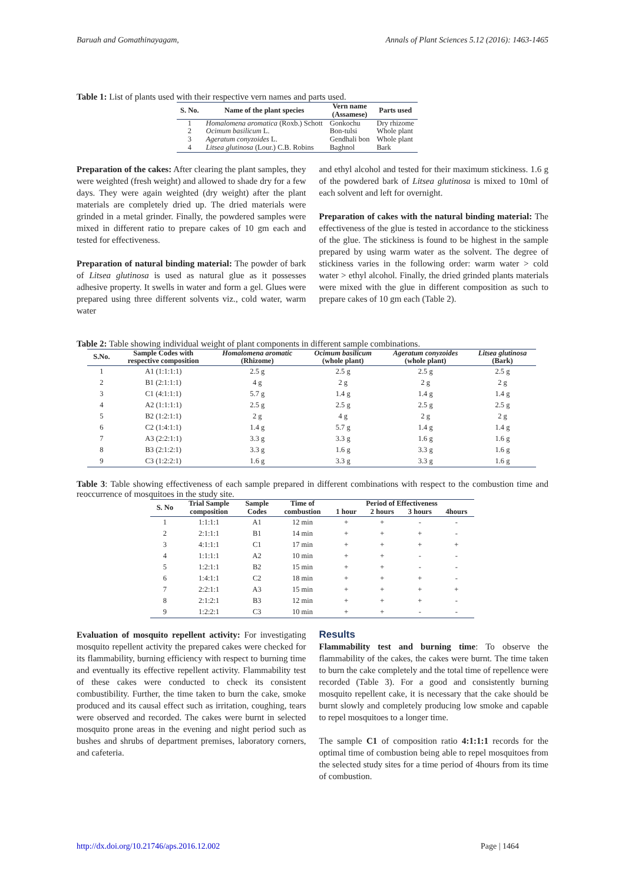Baruah and Gomathinayagam, Annals of Plant Sciences 5.12 (2016): 1463-1465
Table 1: List of plants used with their respective vern names and parts used.
| S. No. | Name of the plant species | Vern name (Assamese) | Parts used |
| --- | --- | --- | --- |
| 1 | Homalomena aromatica (Roxb.) Schott | Gonkochu | Dry rhizome |
| 2 | Ocimum basilicum L. | Bon-tulsi | Whole plant |
| 3 | Ageratum conyzoides L. | Gendhali bon | Whole plant |
| 4 | Litsea glutinosa (Lour.) C.B. Robins | Baghnol | Bark |
Preparation of the cakes: After clearing the plant samples, they were weighted (fresh weight) and allowed to shade dry for a few days. They were again weighted (dry weight) after the plant materials are completely dried up. The dried materials were grinded in a metal grinder. Finally, the powdered samples were mixed in different ratio to prepare cakes of 10 gm each and tested for effectiveness.
Preparation of natural binding material: The powder of bark of Litsea glutinosa is used as natural glue as it possesses adhesive property. It swells in water and form a gel. Glues were prepared using three different solvents viz., cold water, warm water
and ethyl alcohol and tested for their maximum stickiness. 1.6 g of the powdered bark of Litsea glutinosa is mixed to 10ml of each solvent and left for overnight.
Preparation of cakes with the natural binding material: The effectiveness of the glue is tested in accordance to the stickiness of the glue. The stickiness is found to be highest in the sample prepared by using warm water as the solvent. The degree of stickiness varies in the following order: warm water > cold water > ethyl alcohol. Finally, the dried grinded plants materials were mixed with the glue in different composition as such to prepare cakes of 10 gm each (Table 2).
Table 2: Table showing individual weight of plant components in different sample combinations.
| S.No. | Sample Codes with respective composition | Homalomena aromatic (Rhizome) | Ocimum basilicum (whole plant) | Ageratum conyzoides (whole plant) | Litsea glutinosa (Bark) |
| --- | --- | --- | --- | --- | --- |
| 1 | A1 (1:1:1:1) | 2.5 g | 2.5 g | 2.5 g | 2.5 g |
| 2 | B1 (2:1:1:1) | 4 g | 2 g | 2 g | 2 g |
| 3 | C1 (4:1:1:1) | 5.7 g | 1.4 g | 1.4 g | 1.4 g |
| 4 | A2 (1:1:1:1) | 2.5 g | 2.5 g | 2.5 g | 2.5 g |
| 5 | B2 (1:2:1:1) | 2 g | 4 g | 2 g | 2 g |
| 6 | C2 (1:4:1:1) | 1.4 g | 5.7 g | 1.4 g | 1.4 g |
| 7 | A3 (2:2:1:1) | 3.3 g | 3.3 g | 1.6 g | 1.6 g |
| 8 | B3 (2:1:2:1) | 3.3 g | 1.6 g | 3.3 g | 1.6 g |
| 9 | C3 (1:2:2:1) | 1.6 g | 3.3 g | 3.3 g | 1.6 g |
Table 3: Table showing effectiveness of each sample prepared in different combinations with respect to the combustion time and reoccurrence of mosquitoes in the study site.
| S. No | Trial Sample composition | Sample Codes | Time of combustion | Period of Effectiveness | | | |
| --- | --- | --- | --- | --- | --- | --- | --- |
| | | | | 1 hour | 2 hours | 3 hours | 4hours |
| 1 | 1:1:1:1 | A1 | 12 min | + | + | - | - |
| 2 | 2:1:1:1 | B1 | 14 min | + | + | + | - |
| 3 | 4:1:1:1 | C1 | 17 min | + | + | + | + |
| 4 | 1:1:1:1 | A2 | 10 min | + | + | - | - |
| 5 | 1:2:1:1 | B2 | 15 min | + | + | - | - |
| 6 | 1:4:1:1 | C2 | 18 min | + | + | + | - |
| 7 | 2:2:1:1 | A3 | 15 min | + | + | + | + |
| 8 | 2:1:2:1 | B3 | 12 min | + | + | + | - |
| 9 | 1:2:2:1 | C3 | 10 min | + | + | - | - |
Evaluation of mosquito repellent activity: For investigating mosquito repellent activity the prepared cakes were checked for its flammability, burning efficiency with respect to burning time and eventually its effective repellent activity. Flammability test of these cakes were conducted to check its consistent combustibility. Further, the time taken to burn the cake, smoke produced and its causal effect such as irritation, coughing, tears were observed and recorded. The cakes were burnt in selected mosquito prone areas in the evening and night period such as bushes and shrubs of department premises, laboratory corners, and cafeteria.
Results
Flammability test and burning time: To observe the flammability of the cakes, the cakes were burnt. The time taken to burn the cake completely and the total time of repellence were recorded (Table 3). For a good and consistently burning mosquito repellent cake, it is necessary that the cake should be burnt slowly and completely producing low smoke and capable to repel mosquitoes to a longer time.
The sample C1 of composition ratio 4:1:1:1 records for the optimal time of combustion being able to repel mosquitoes from the selected study sites for a time period of 4hours from its time of combustion.
http://dx.doi.org/10.21746/aps.2016.12.002 Page | 1464